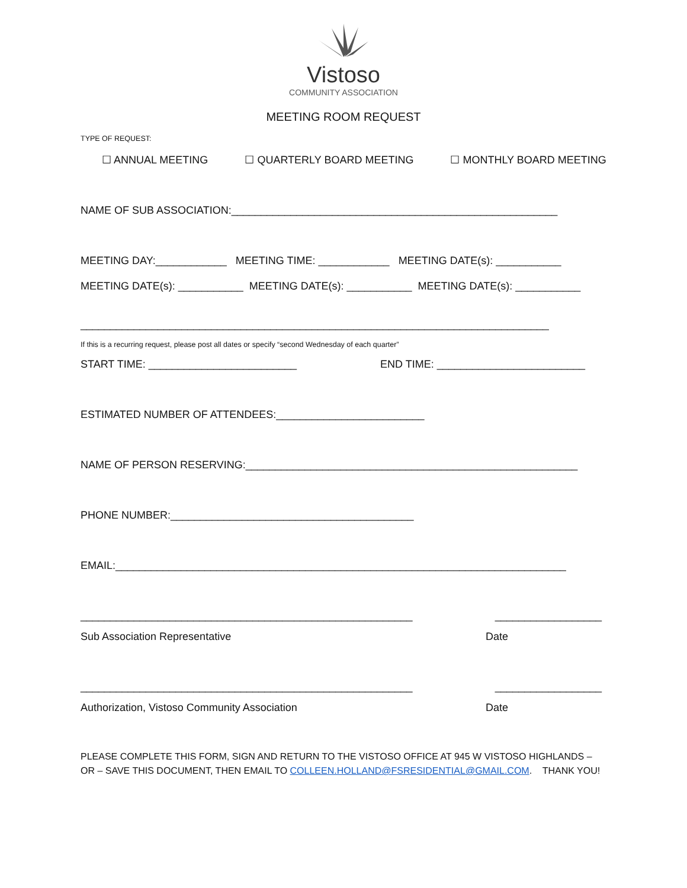Vistoso
COMMUNITY ASSOCIATION
MEETING ROOM REQUEST
TYPE OF REQUEST:
☐ ANNUAL MEETING ☐ QUARTERLY BOARD MEETING ☐ MONTHLY BOARD MEETING
NAME OF SUB ASSOCIATION:_______________________________________________________
MEETING DAY:____________ MEETING TIME: ____________ MEETING DATE(s): ___________
MEETING DATE(s): ___________ MEETING DATE(s): ___________ MEETING DATE(s): ___________
_______________________________________________________________________________
If this is a recurring request, please post all dates or specify “second Wednesday of each quarter”
START TIME: _________________________ END TIME: _________________________
ESTIMATED NUMBER OF ATTENDEES:_________________________
NAME OF PERSON RESERVING:________________________________________________________
PHONE NUMBER:_________________________________________
EMAIL:____________________________________________________________________________
________________________________________________________ __________________
Sub Association Representative Date
________________________________________________________ __________________
Authorization, Vistoso Community Association Date
PLEASE COMPLETE THIS FORM, SIGN AND RETURN TO THE VISTOSO OFFICE AT 945 W VISTOSO HIGHLANDS – OR – SAVE THIS DOCUMENT, THEN EMAIL TO COLLEEN.HOLLAND@FSRESIDENTIAL@GMAIL.COM. THANK YOU!